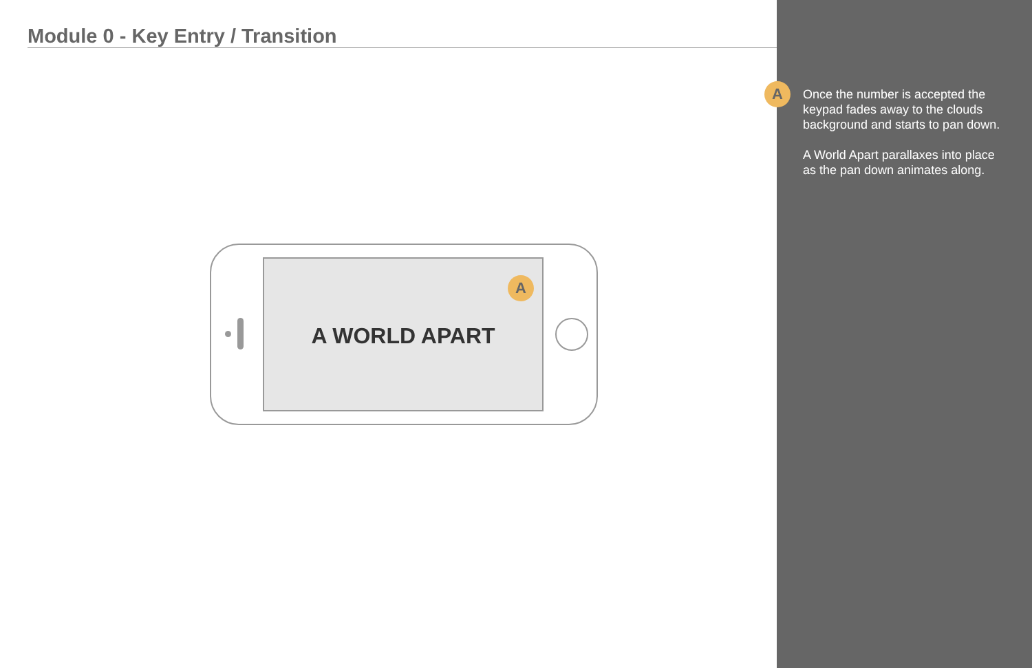Module 0 - Key Entry / Transition
A
A WORLD APART
A
Once the number is accepted the keypad fades away to the clouds background and starts to pan down.
A World Apart parallaxes into place as the pan down animates along.